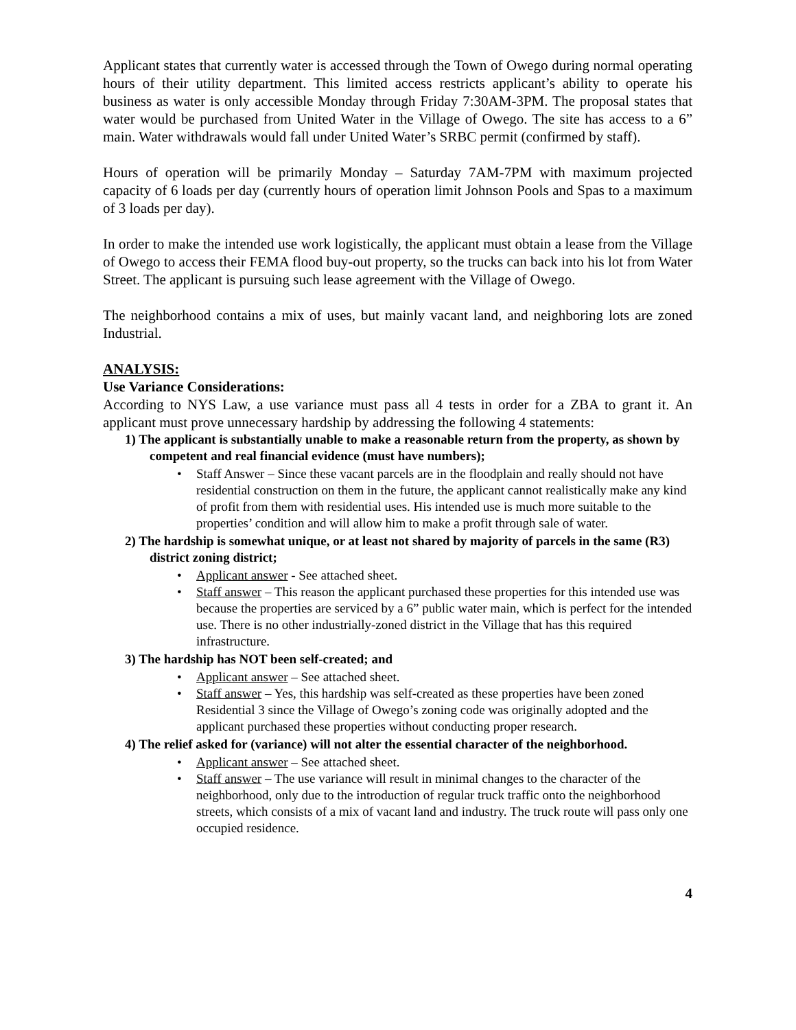Applicant states that currently water is accessed through the Town of Owego during normal operating hours of their utility department. This limited access restricts applicant’s ability to operate his business as water is only accessible Monday through Friday 7:30AM-3PM. The proposal states that water would be purchased from United Water in the Village of Owego. The site has access to a 6” main. Water withdrawals would fall under United Water’s SRBC permit (confirmed by staff).
Hours of operation will be primarily Monday – Saturday 7AM-7PM with maximum projected capacity of 6 loads per day (currently hours of operation limit Johnson Pools and Spas to a maximum of 3 loads per day).
In order to make the intended use work logistically, the applicant must obtain a lease from the Village of Owego to access their FEMA flood buy-out property, so the trucks can back into his lot from Water Street. The applicant is pursuing such lease agreement with the Village of Owego.
The neighborhood contains a mix of uses, but mainly vacant land, and neighboring lots are zoned Industrial.
ANALYSIS:
Use Variance Considerations:
According to NYS Law, a use variance must pass all 4 tests in order for a ZBA to grant it. An applicant must prove unnecessary hardship by addressing the following 4 statements:
1) The applicant is substantially unable to make a reasonable return from the property, as shown by competent and real financial evidence (must have numbers);
• Staff Answer – Since these vacant parcels are in the floodplain and really should not have residential construction on them in the future, the applicant cannot realistically make any kind of profit from them with residential uses. His intended use is much more suitable to the properties’ condition and will allow him to make a profit through sale of water.
2) The hardship is somewhat unique, or at least not shared by majority of parcels in the same (R3) district zoning district;
• Applicant answer - See attached sheet.
• Staff answer – This reason the applicant purchased these properties for this intended use was because the properties are serviced by a 6” public water main, which is perfect for the intended use. There is no other industrially-zoned district in the Village that has this required infrastructure.
3) The hardship has NOT been self-created; and
• Applicant answer – See attached sheet.
• Staff answer – Yes, this hardship was self-created as these properties have been zoned Residential 3 since the Village of Owego’s zoning code was originally adopted and the applicant purchased these properties without conducting proper research.
4) The relief asked for (variance) will not alter the essential character of the neighborhood.
• Applicant answer – See attached sheet.
• Staff answer – The use variance will result in minimal changes to the character of the neighborhood, only due to the introduction of regular truck traffic onto the neighborhood streets, which consists of a mix of vacant land and industry. The truck route will pass only one occupied residence.
4